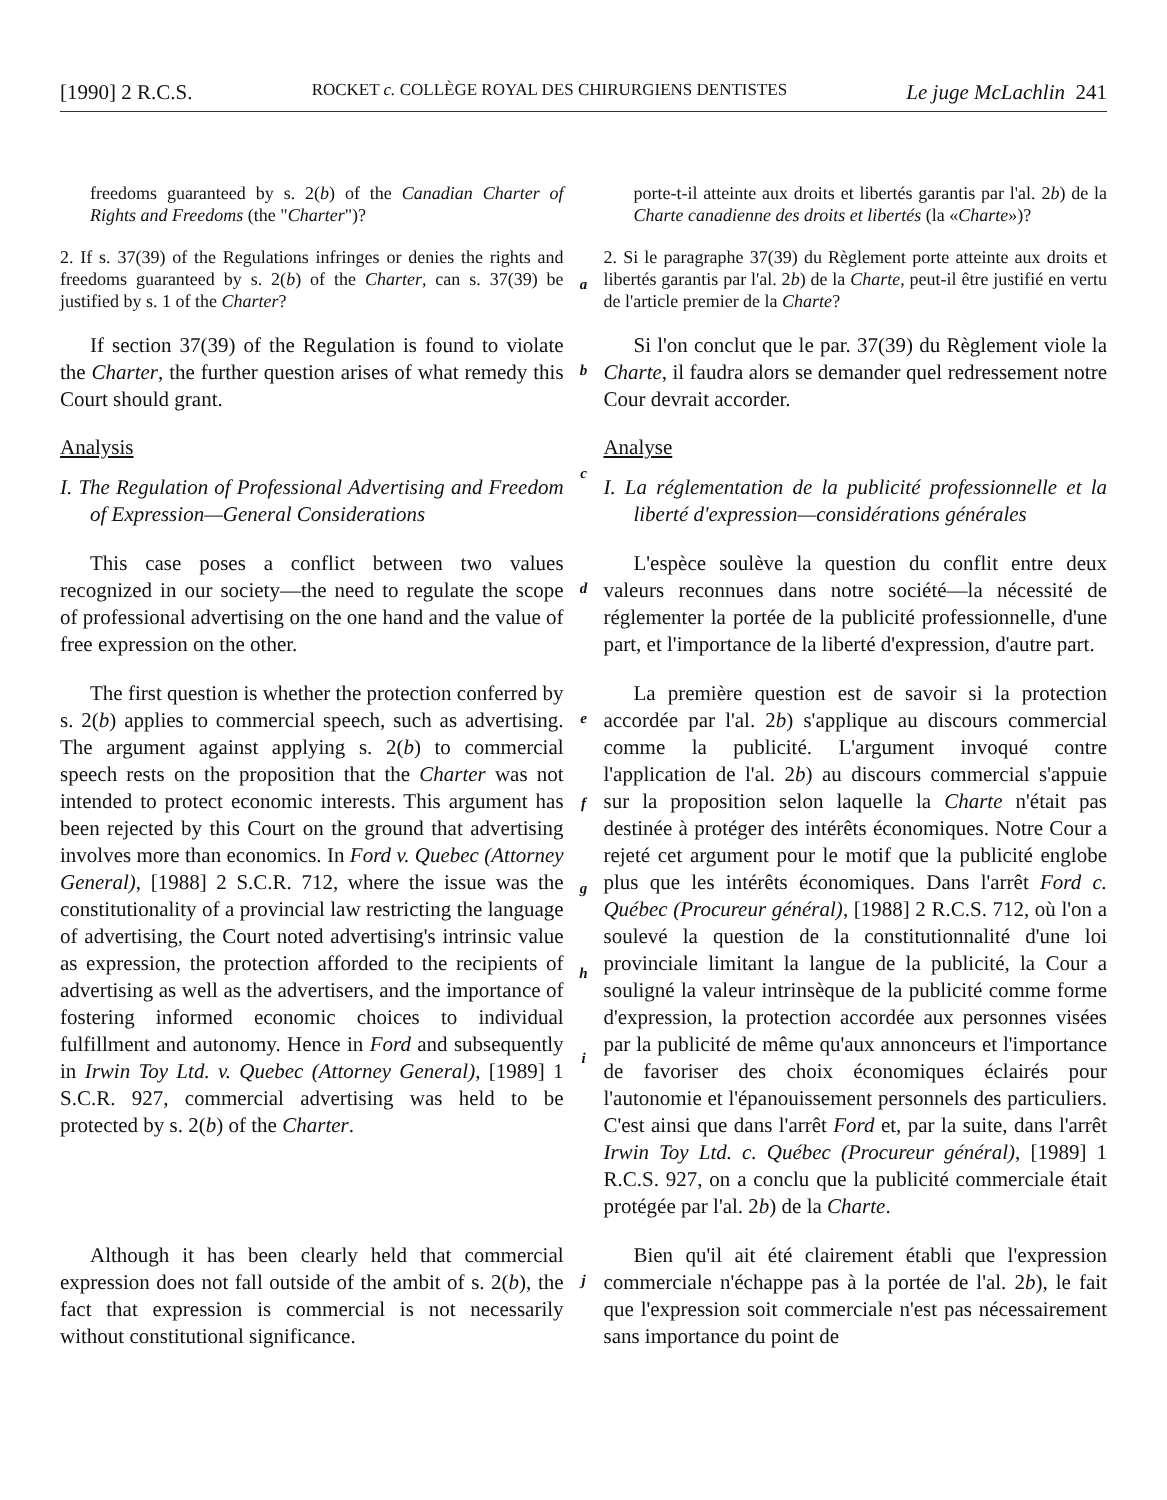[1990] 2 R.C.S. ROCKET c. COLLÈGE ROYAL DES CHIRURGIENS DENTISTES Le juge McLachlin 241
freedoms guaranteed by s. 2(b) of the Canadian Charter of Rights and Freedoms (the "Charter")?
porte-t-il atteinte aux droits et libertés garantis par l'al. 2b) de la Charte canadienne des droits et libertés (la «Charte»)?
2. If s. 37(39) of the Regulations infringes or denies the rights and freedoms guaranteed by s. 2(b) of the Charter, can s. 37(39) be justified by s. 1 of the Charter?
a
2. Si le paragraphe 37(39) du Règlement porte atteinte aux droits et libertés garantis par l'al. 2b) de la Charte, peut-il être justifié en vertu de l'article premier de la Charte?
If section 37(39) of the Regulation is found to violate the Charter, the further question arises of what remedy this Court should grant.
b
Si l'on conclut que le par. 37(39) du Règlement viole la Charte, il faudra alors se demander quel redressement notre Cour devrait accorder.
Analysis
I. The Regulation of Professional Advertising and Freedom of Expression—General Considerations
c
Analyse
I. La réglementation de la publicité professionnelle et la liberté d'expression—considérations générales
This case poses a conflict between two values recognized in our society—the need to regulate the scope of professional advertising on the one hand and the value of free expression on the other.
d
L'espèce soulève la question du conflit entre deux valeurs reconnues dans notre société—la nécessité de réglementer la portée de la publicité professionnelle, d'une part, et l'importance de la liberté d'expression, d'autre part.
The first question is whether the protection conferred by s. 2(b) applies to commercial speech, such as advertising. The argument against applying s. 2(b) to commercial speech rests on the proposition that the Charter was not intended to protect economic interests. This argument has been rejected by this Court on the ground that advertising involves more than economics. In Ford v. Quebec (Attorney General), [1988] 2 S.C.R. 712, where the issue was the constitutionality of a provincial law restricting the language of advertising, the Court noted advertising's intrinsic value as expression, the protection afforded to the recipients of advertising as well as the advertisers, and the importance of fostering informed economic choices to individual fulfillment and autonomy. Hence in Ford and subsequently in Irwin Toy Ltd. v. Quebec (Attorney General), [1989] 1 S.C.R. 927, commercial advertising was held to be protected by s. 2(b) of the Charter.
e
f
g
h
i
La première question est de savoir si la protection accordée par l'al. 2b) s'applique au discours commercial comme la publicité. L'argument invoqué contre l'application de l'al. 2b) au discours commercial s'appuie sur la proposition selon laquelle la Charte n'était pas destinée à protéger des intérêts économiques. Notre Cour a rejeté cet argument pour le motif que la publicité englobe plus que les intérêts économiques. Dans l'arrêt Ford c. Québec (Procureur général), [1988] 2 R.C.S. 712, où l'on a soulevé la question de la constitutionnalité d'une loi provinciale limitant la langue de la publicité, la Cour a souligné la valeur intrinsèque de la publicité comme forme d'expression, la protection accordée aux personnes visées par la publicité de même qu'aux annonceurs et l'importance de favoriser des choix économiques éclairés pour l'autonomie et l'épanouissement personnels des particuliers. C'est ainsi que dans l'arrêt Ford et, par la suite, dans l'arrêt Irwin Toy Ltd. c. Québec (Procureur général), [1989] 1 R.C.S. 927, on a conclu que la publicité commerciale était protégée par l'al. 2b) de la Charte.
Although it has been clearly held that commercial expression does not fall outside of the ambit of s. 2(b), the fact that expression is commercial is not necessarily without constitutional significance.
j
Bien qu'il ait été clairement établi que l'expression commerciale n'échappe pas à la portée de l'al. 2b), le fait que l'expression soit commerciale n'est pas nécessairement sans importance du point de